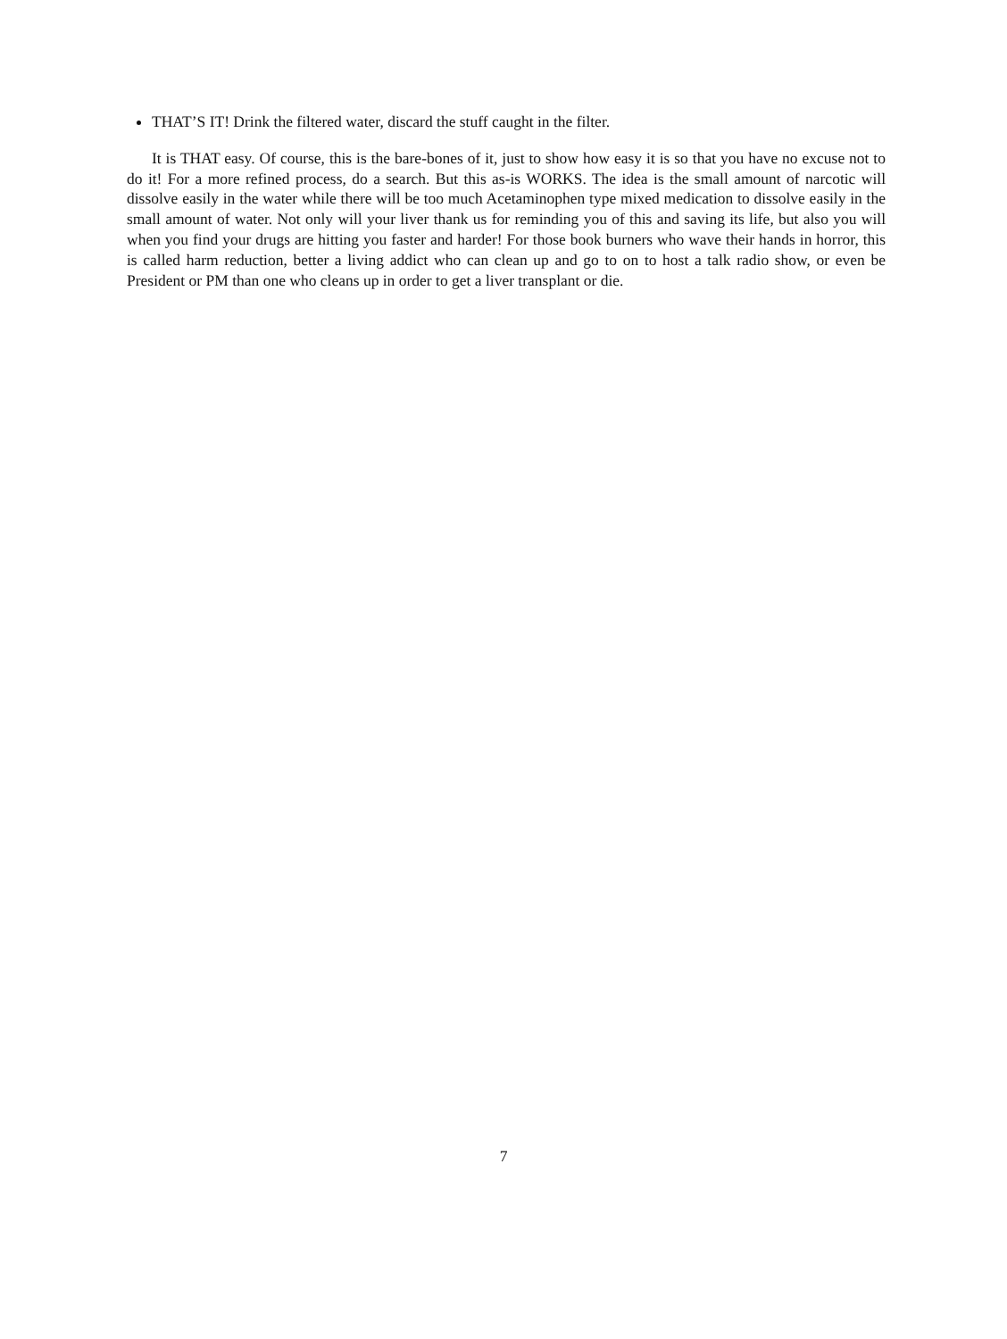THAT’S IT! Drink the filtered water, discard the stuff caught in the filter.
It is THAT easy. Of course, this is the bare-bones of it, just to show how easy it is so that you have no excuse not to do it! For a more refined process, do a search. But this as-is WORKS. The idea is the small amount of narcotic will dissolve easily in the water while there will be too much Acetaminophen type mixed medication to dissolve easily in the small amount of water. Not only will your liver thank us for reminding you of this and saving its life, but also you will when you find your drugs are hitting you faster and harder! For those book burners who wave their hands in horror, this is called harm reduction, better a living addict who can clean up and go to on to host a talk radio show, or even be President or PM than one who cleans up in order to get a liver transplant or die.
7